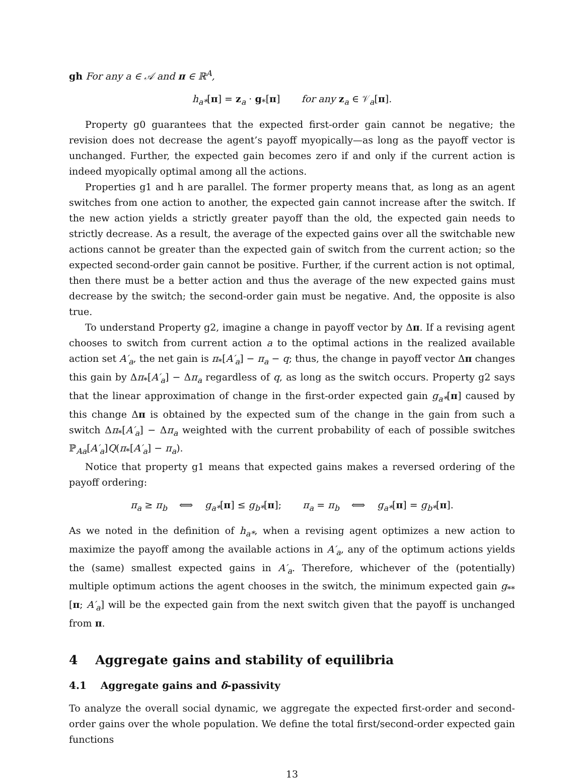gh For any a ∈ 𝒜 and π ∈ ℝ<sup>A</sup>,
h<sub>a*</sub>[π] = z<sub>a</sub> · g<sub>*</sub>[π] for any z<sub>a</sub> ∈ 𝒱<sub>a</sub>[π].
Property g0 guarantees that the expected first-order gain cannot be negative; the revision does not decrease the agent’s payoff myopically—as long as the payoff vector is unchanged. Further, the expected gain becomes zero if and only if the current action is indeed myopically optimal among all the actions.
Properties g1 and h are parallel. The former property means that, as long as an agent switches from one action to another, the expected gain cannot increase after the switch. If the new action yields a strictly greater payoff than the old, the expected gain needs to strictly decrease. As a result, the average of the expected gains over all the switchable new actions cannot be greater than the expected gain of switch from the current action; so the expected second-order gain cannot be positive. Further, if the current action is not optimal, then there must be a better action and thus the average of the new expected gains must decrease by the switch; the second-order gain must be negative. And, the opposite is also true.
To understand Property g2, imagine a change in payoff vector by Δπ. If a revising agent chooses to switch from current action a to the optimal actions in the realized available action set A′<sub>a</sub>, the net gain is π<sub>*</sub>[A′<sub>a</sub>] − π<sub>a</sub> − q; thus, the change in payoff vector Δπ changes this gain by Δπ<sub>*</sub>[A′<sub>a</sub>] − Δπ<sub>a</sub> regardless of q, as long as the switch occurs. Property g2 says that the linear approximation of change in the first-order expected gain g<sub>a*</sub>[π] caused by this change Δπ is obtained by the expected sum of the change in the gain from such a switch Δπ<sub>*</sub>[A′<sub>a</sub>] − Δπ<sub>a</sub> weighted with the current probability of each of possible switches ℙ<sub>Aa</sub>[A′<sub>a</sub>]Q(π<sub>*</sub>[A′<sub>a</sub>] − π<sub>a</sub>).
Notice that property g1 means that expected gains makes a reversed ordering of the payoff ordering:
π<sub>a</sub> ≥ π<sub>b</sub> ⟺ g<sub>a*</sub>[π] ≤ g<sub>b*</sub>[π]; π<sub>a</sub> = π<sub>b</sub> ⟺ g<sub>a*</sub>[π] = g<sub>b*</sub>[π].
As we noted in the definition of h<sub>a*</sub>, when a revising agent optimizes a new action to maximize the payoff among the available actions in A′<sub>a</sub>, any of the optimum actions yields the (same) smallest expected gains in A′<sub>a</sub>. Therefore, whichever of the (potentially) multiple optimum actions the agent chooses in the switch, the minimum expected gain g<sub>**</sub>[π; A′<sub>a</sub>] will be the expected gain from the next switch given that the payoff is unchanged from π.
4 Aggregate gains and stability of equilibria
4.1 Aggregate gains and δ-passivity
To analyze the overall social dynamic, we aggregate the expected first-order and second-order gains over the whole population. We define the total first/second-order expected gain functions
13